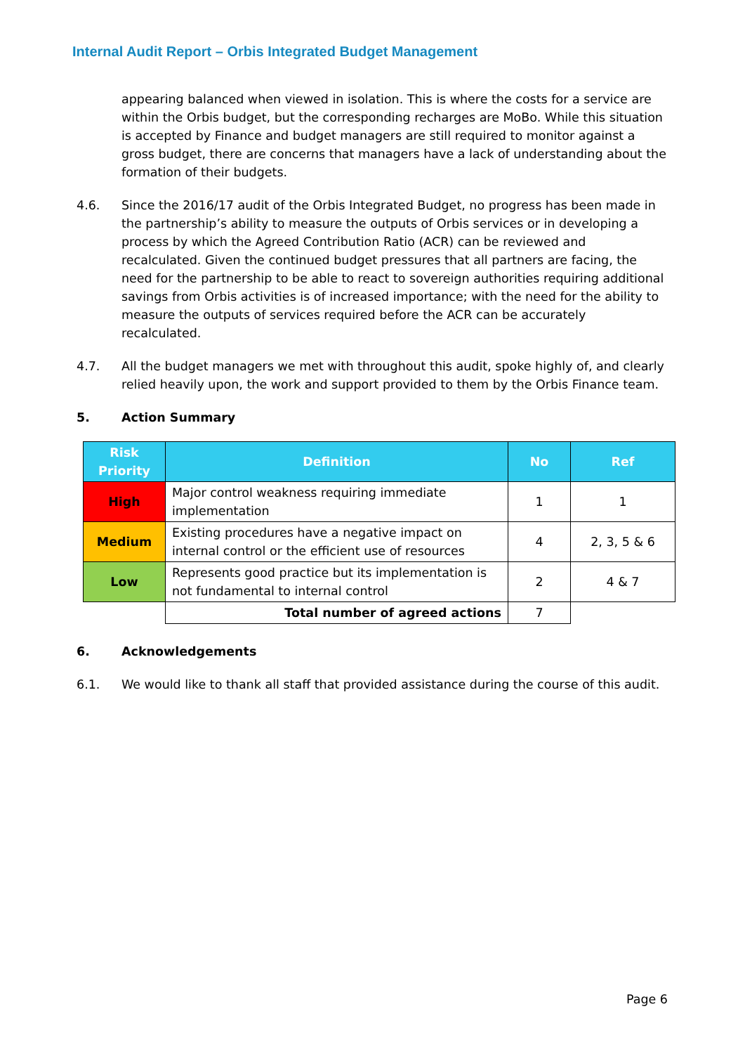Internal Audit Report – Orbis Integrated Budget Management
appearing balanced when viewed in isolation. This is where the costs for a service are within the Orbis budget, but the corresponding recharges are MoBo. While this situation is accepted by Finance and budget managers are still required to monitor against a gross budget, there are concerns that managers have a lack of understanding about the formation of their budgets.
4.6. Since the 2016/17 audit of the Orbis Integrated Budget, no progress has been made in the partnership’s ability to measure the outputs of Orbis services or in developing a process by which the Agreed Contribution Ratio (ACR) can be reviewed and recalculated. Given the continued budget pressures that all partners are facing, the need for the partnership to be able to react to sovereign authorities requiring additional savings from Orbis activities is of increased importance; with the need for the ability to measure the outputs of services required before the ACR can be accurately recalculated.
4.7. All the budget managers we met with throughout this audit, spoke highly of, and clearly relied heavily upon, the work and support provided to them by the Orbis Finance team.
5. Action Summary
| Risk Priority | Definition | No | Ref |
| --- | --- | --- | --- |
| High | Major control weakness requiring immediate implementation | 1 | 1 |
| Medium | Existing procedures have a negative impact on internal control or the efficient use of resources | 4 | 2, 3, 5 & 6 |
| Low | Represents good practice but its implementation is not fundamental to internal control | 2 | 4 & 7 |
| | Total number of agreed actions | 7 | |
6. Acknowledgements
6.1. We would like to thank all staff that provided assistance during the course of this audit.
Page 6